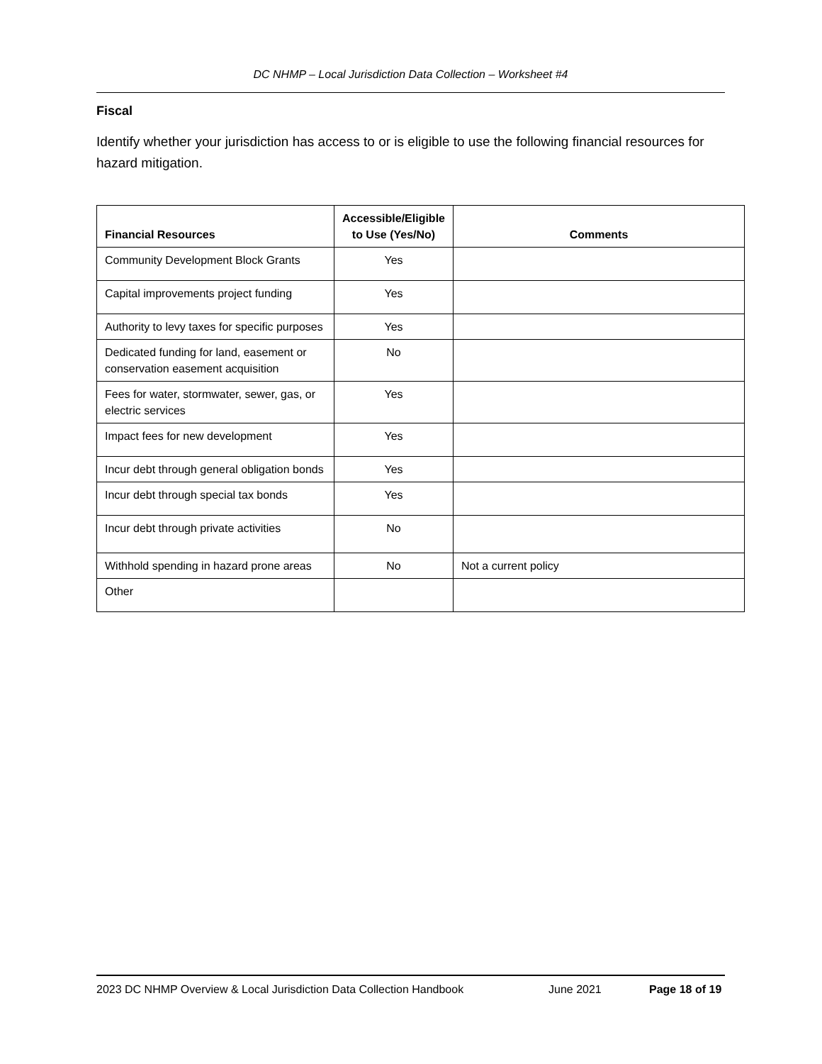DC NHMP – Local Jurisdiction Data Collection – Worksheet #4
Fiscal
Identify whether your jurisdiction has access to or is eligible to use the following financial resources for hazard mitigation.
| Financial Resources | Accessible/Eligible to Use (Yes/No) | Comments |
| --- | --- | --- |
| Community Development Block Grants | Yes | |
| Capital improvements project funding | Yes | |
| Authority to levy taxes for specific purposes | Yes | |
| Dedicated funding for land, easement or conservation easement acquisition | No | |
| Fees for water, stormwater, sewer, gas, or electric services | Yes | |
| Impact fees for new development | Yes | |
| Incur debt through general obligation bonds | Yes | |
| Incur debt through special tax bonds | Yes | |
| Incur debt through private activities | No | |
| Withhold spending in hazard prone areas | No | Not a current policy |
| Other | | |
2023 DC NHMP Overview & Local Jurisdiction Data Collection Handbook June 2021 Page 18 of 19